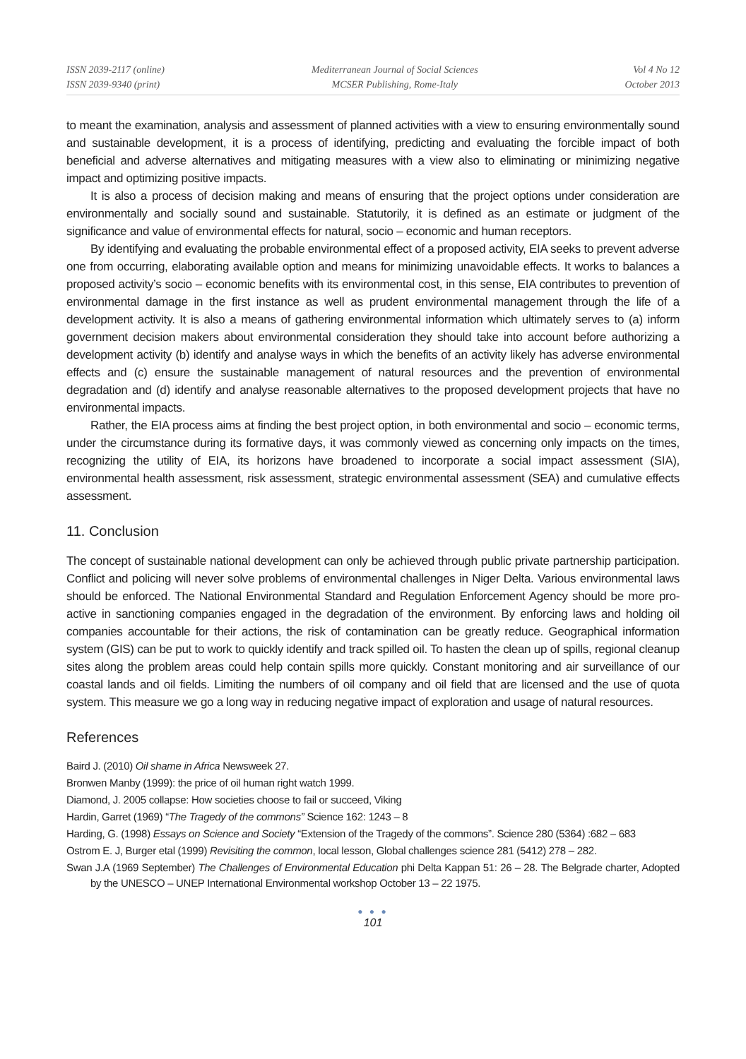ISSN 2039-2117 (online)
ISSN 2039-9340 (print)
Mediterranean Journal of Social Sciences
MCSER Publishing, Rome-Italy
Vol 4 No 12
October 2013
to meant the examination, analysis and assessment of planned activities with a view to ensuring environmentally sound and sustainable development, it is a process of identifying, predicting and evaluating the forcible impact of both beneficial and adverse alternatives and mitigating measures with a view also to eliminating or minimizing negative impact and optimizing positive impacts.
It is also a process of decision making and means of ensuring that the project options under consideration are environmentally and socially sound and sustainable. Statutorily, it is defined as an estimate or judgment of the significance and value of environmental effects for natural, socio – economic and human receptors.
By identifying and evaluating the probable environmental effect of a proposed activity, EIA seeks to prevent adverse one from occurring, elaborating available option and means for minimizing unavoidable effects. It works to balances a proposed activity’s socio – economic benefits with its environmental cost, in this sense, EIA contributes to prevention of environmental damage in the first instance as well as prudent environmental management through the life of a development activity. It is also a means of gathering environmental information which ultimately serves to (a) inform government decision makers about environmental consideration they should take into account before authorizing a development activity (b) identify and analyse ways in which the benefits of an activity likely has adverse environmental effects and (c) ensure the sustainable management of natural resources and the prevention of environmental degradation and (d) identify and analyse reasonable alternatives to the proposed development projects that have no environmental impacts.
Rather, the EIA process aims at finding the best project option, in both environmental and socio – economic terms, under the circumstance during its formative days, it was commonly viewed as concerning only impacts on the times, recognizing the utility of EIA, its horizons have broadened to incorporate a social impact assessment (SIA), environmental health assessment, risk assessment, strategic environmental assessment (SEA) and cumulative effects assessment.
11. Conclusion
The concept of sustainable national development can only be achieved through public private partnership participation. Conflict and policing will never solve problems of environmental challenges in Niger Delta. Various environmental laws should be enforced. The National Environmental Standard and Regulation Enforcement Agency should be more pro-active in sanctioning companies engaged in the degradation of the environment. By enforcing laws and holding oil companies accountable for their actions, the risk of contamination can be greatly reduce. Geographical information system (GIS) can be put to work to quickly identify and track spilled oil. To hasten the clean up of spills, regional cleanup sites along the problem areas could help contain spills more quickly. Constant monitoring and air surveillance of our coastal lands and oil fields. Limiting the numbers of oil company and oil field that are licensed and the use of quota system. This measure we go a long way in reducing negative impact of exploration and usage of natural resources.
References
Baird J. (2010) Oil shame in Africa Newsweek 27.
Bronwen Manby (1999): the price of oil human right watch 1999.
Diamond, J. 2005 collapse: How societies choose to fail or succeed, Viking
Hardin, Garret (1969) “The Tragedy of the commons” Science 162: 1243 – 8
Harding, G. (1998) Essays on Science and Society “Extension of the Tragedy of the commons”. Science 280 (5364) :682 – 683
Ostrom E. J, Burger etal (1999) Revisiting the common, local lesson, Global challenges science 281 (5412) 278 – 282.
Swan J.A (1969 September) The Challenges of Environmental Education phi Delta Kappan 51: 26 – 28. The Belgrade charter, Adopted by the UNESCO – UNEP International Environmental workshop October 13 – 22 1975.
● ● ●
101